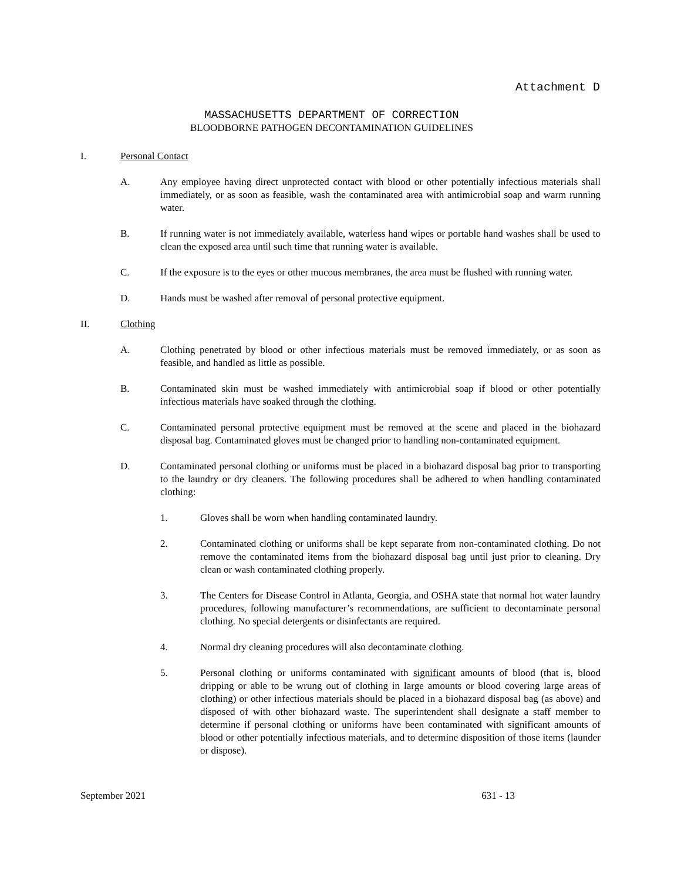Attachment D
MASSACHUSETTS DEPARTMENT OF CORRECTION
BLOODBORNE PATHOGEN DECONTAMINATION GUIDELINES
I. Personal Contact
A. Any employee having direct unprotected contact with blood or other potentially infectious materials shall immediately, or as soon as feasible, wash the contaminated area with antimicrobial soap and warm running water.
B. If running water is not immediately available, waterless hand wipes or portable hand washes shall be used to clean the exposed area until such time that running water is available.
C. If the exposure is to the eyes or other mucous membranes, the area must be flushed with running water.
D. Hands must be washed after removal of personal protective equipment.
II. Clothing
A. Clothing penetrated by blood or other infectious materials must be removed immediately, or as soon as feasible, and handled as little as possible.
B. Contaminated skin must be washed immediately with antimicrobial soap if blood or other potentially infectious materials have soaked through the clothing.
C. Contaminated personal protective equipment must be removed at the scene and placed in the biohazard disposal bag. Contaminated gloves must be changed prior to handling non-contaminated equipment.
D. Contaminated personal clothing or uniforms must be placed in a biohazard disposal bag prior to transporting to the laundry or dry cleaners. The following procedures shall be adhered to when handling contaminated clothing:
1. Gloves shall be worn when handling contaminated laundry.
2. Contaminated clothing or uniforms shall be kept separate from non-contaminated clothing. Do not remove the contaminated items from the biohazard disposal bag until just prior to cleaning. Dry clean or wash contaminated clothing properly.
3. The Centers for Disease Control in Atlanta, Georgia, and OSHA state that normal hot water laundry procedures, following manufacturer’s recommendations, are sufficient to decontaminate personal clothing. No special detergents or disinfectants are required.
4. Normal dry cleaning procedures will also decontaminate clothing.
5. Personal clothing or uniforms contaminated with significant amounts of blood (that is, blood dripping or able to be wrung out of clothing in large amounts or blood covering large areas of clothing) or other infectious materials should be placed in a biohazard disposal bag (as above) and disposed of with other biohazard waste. The superintendent shall designate a staff member to determine if personal clothing or uniforms have been contaminated with significant amounts of blood or other potentially infectious materials, and to determine disposition of those items (launder or dispose).
September 2021 631 - 13